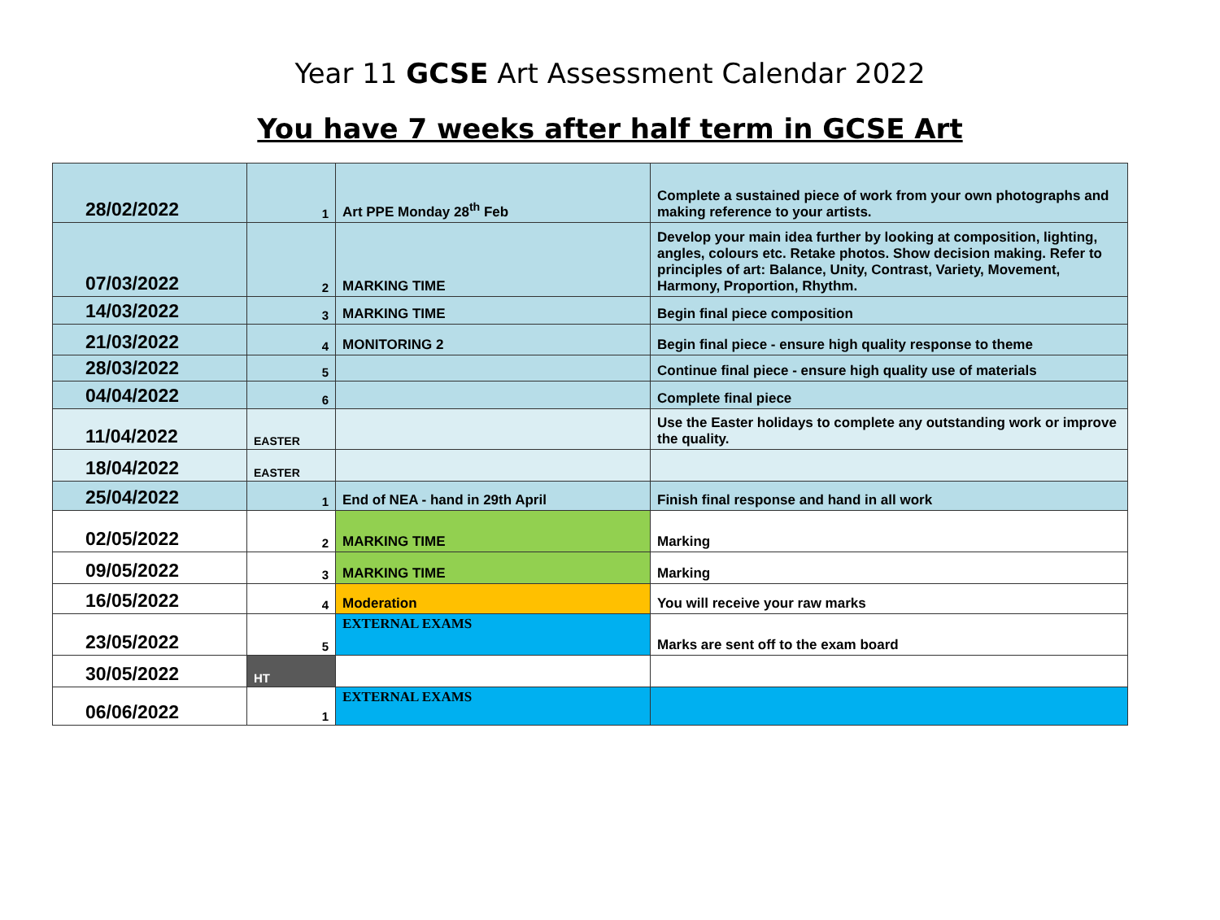Year 11 GCSE Art Assessment Calendar 2022
You have 7 weeks after half term in GCSE Art
| 28/02/2022 | 1 | Art PPE Monday 28<sup>th</sup> Feb | Complete a sustained piece of work from your own photographs and making reference to your artists. |
| 07/03/2022 | 2 | MARKING TIME | Develop your main idea further by looking at composition, lighting, angles, colours etc. Retake photos. Show decision making. Refer to principles of art: Balance, Unity, Contrast, Variety, Movement, Harmony, Proportion, Rhythm. |
| 14/03/2022 | 3 | MARKING TIME | Begin final piece composition |
| 21/03/2022 | 4 | MONITORING 2 | Begin final piece - ensure high quality response to theme |
| 28/03/2022 | 5 | | Continue final piece - ensure high quality use of materials |
| 04/04/2022 | 6 | | Complete final piece |
| 11/04/2022 | EASTER | | Use the Easter holidays to complete any outstanding work or improve the quality. |
| 18/04/2022 | EASTER | | |
| 25/04/2022 | 1 | End of NEA - hand in 29th April | Finish final response and hand in all work |
| 02/05/2022 | 2 | MARKING TIME | Marking |
| 09/05/2022 | 3 | MARKING TIME | Marking |
| 16/05/2022 | 4 | Moderation | You will receive your raw marks |
| 23/05/2022 | 5 | EXTERNAL EXAMS | Marks are sent off to the exam board |
| 30/05/2022 | HT | | |
| 06/06/2022 | 1 | EXTERNAL EXAMS | |